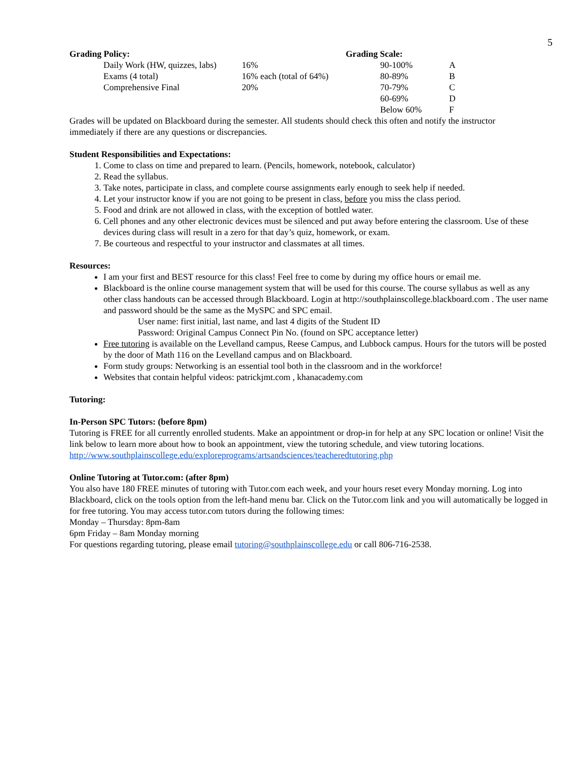5
| Grading Policy: | Grading Scale: | |
| --- | --- | --- |
| Daily Work (HW, quizzes, labs) 16% | 90-100% | A |
| Exams (4 total) 16% each (total of 64%) | 80-89% | B |
| Comprehensive Final 20% | 70-79% | C |
| | 60-69% | D |
| | Below 60% | F |
Grades will be updated on Blackboard during the semester. All students should check this often and notify the instructor immediately if there are any questions or discrepancies.
Student Responsibilities and Expectations:
1. Come to class on time and prepared to learn. (Pencils, homework, notebook, calculator)
2. Read the syllabus.
3. Take notes, participate in class, and complete course assignments early enough to seek help if needed.
4. Let your instructor know if you are not going to be present in class, before you miss the class period.
5. Food and drink are not allowed in class, with the exception of bottled water.
6. Cell phones and any other electronic devices must be silenced and put away before entering the classroom. Use of these devices during class will result in a zero for that day’s quiz, homework, or exam.
7. Be courteous and respectful to your instructor and classmates at all times.
Resources:
I am your first and BEST resource for this class! Feel free to come by during my office hours or email me.
Blackboard is the online course management system that will be used for this course. The course syllabus as well as any other class handouts can be accessed through Blackboard. Login at http://southplainscollege.blackboard.com . The user name and password should be the same as the MySPC and SPC email.
User name: first initial, last name, and last 4 digits of the Student ID
Password: Original Campus Connect Pin No. (found on SPC acceptance letter)
Free tutoring is available on the Levelland campus, Reese Campus, and Lubbock campus. Hours for the tutors will be posted by the door of Math 116 on the Levelland campus and on Blackboard.
Form study groups: Networking is an essential tool both in the classroom and in the workforce!
Websites that contain helpful videos: patrickjmt.com , khanacademy.com
Tutoring:
In-Person SPC Tutors: (before 8pm)
Tutoring is FREE for all currently enrolled students. Make an appointment or drop-in for help at any SPC location or online! Visit the link below to learn more about how to book an appointment, view the tutoring schedule, and view tutoring locations.
http://www.southplainscollege.edu/exploreprograms/artsandsciences/teacheredtutoring.php
Online Tutoring at Tutor.com: (after 8pm)
You also have 180 FREE minutes of tutoring with Tutor.com each week, and your hours reset every Monday morning. Log into Blackboard, click on the tools option from the left-hand menu bar. Click on the Tutor.com link and you will automatically be logged in for free tutoring. You may access tutor.com tutors during the following times:
Monday – Thursday: 8pm-8am
6pm Friday – 8am Monday morning
For questions regarding tutoring, please email tutoring@southplainscollege.edu or call 806-716-2538.